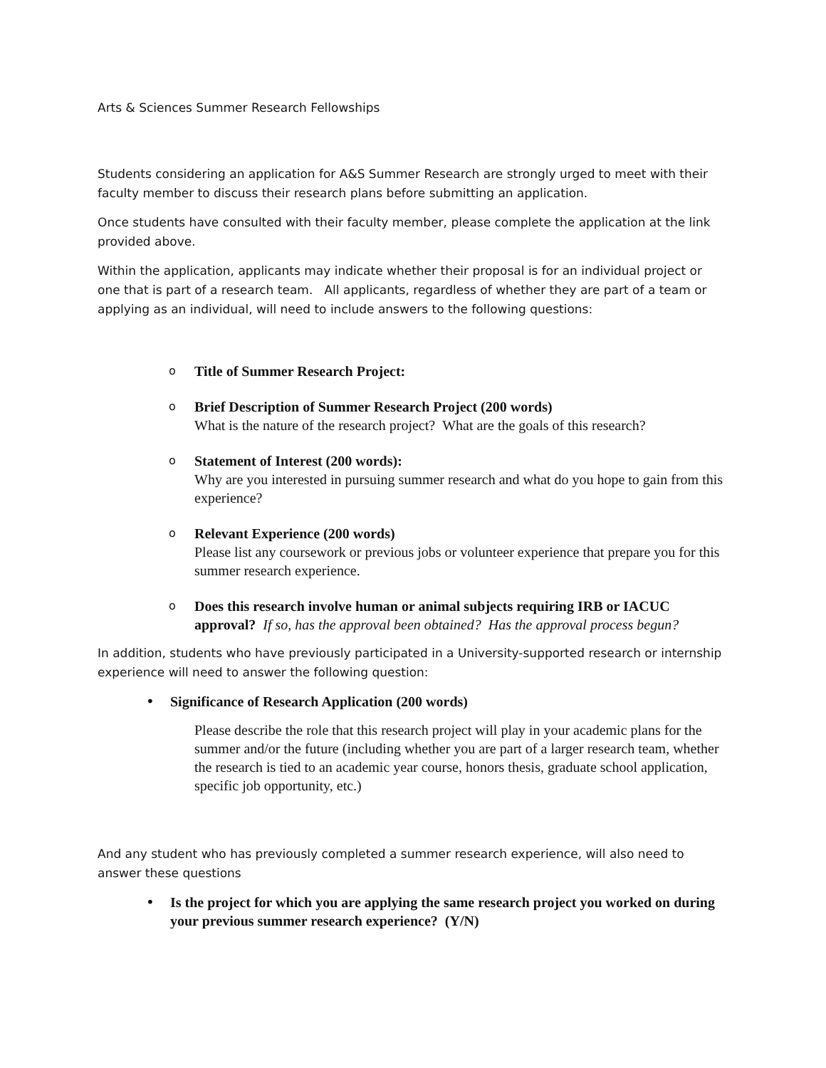Arts & Sciences Summer Research Fellowships
Students considering an application for A&S Summer Research are strongly urged to meet with their faculty member to discuss their research plans before submitting an application.
Once students have consulted with their faculty member, please complete the application at the link provided above.
Within the application, applicants may indicate whether their proposal is for an individual project or one that is part of a research team. All applicants, regardless of whether they are part of a team or applying as an individual, will need to include answers to the following questions:
o
Title of Summer Research Project:
o
Brief Description of Summer Research Project (200 words)
What is the nature of the research project? What are the goals of this research?
o
Statement of Interest (200 words):
Why are you interested in pursuing summer research and what do you hope to gain from this experience?
o
Relevant Experience (200 words)
Please list any coursework or previous jobs or volunteer experience that prepare you for this summer research experience.
o
Does this research involve human or animal subjects requiring IRB or IACUC approval? If so, has the approval been obtained? Has the approval process begun?
In addition, students who have previously participated in a University-supported research or internship experience will need to answer the following question:
• Significance of Research Application (200 words)
Please describe the role that this research project will play in your academic plans for the summer and/or the future (including whether you are part of a larger research team, whether the research is tied to an academic year course, honors thesis, graduate school application, specific job opportunity, etc.)
And any student who has previously completed a summer research experience, will also need to answer these questions
• Is the project for which you are applying the same research project you worked on during your previous summer research experience? (Y/N)